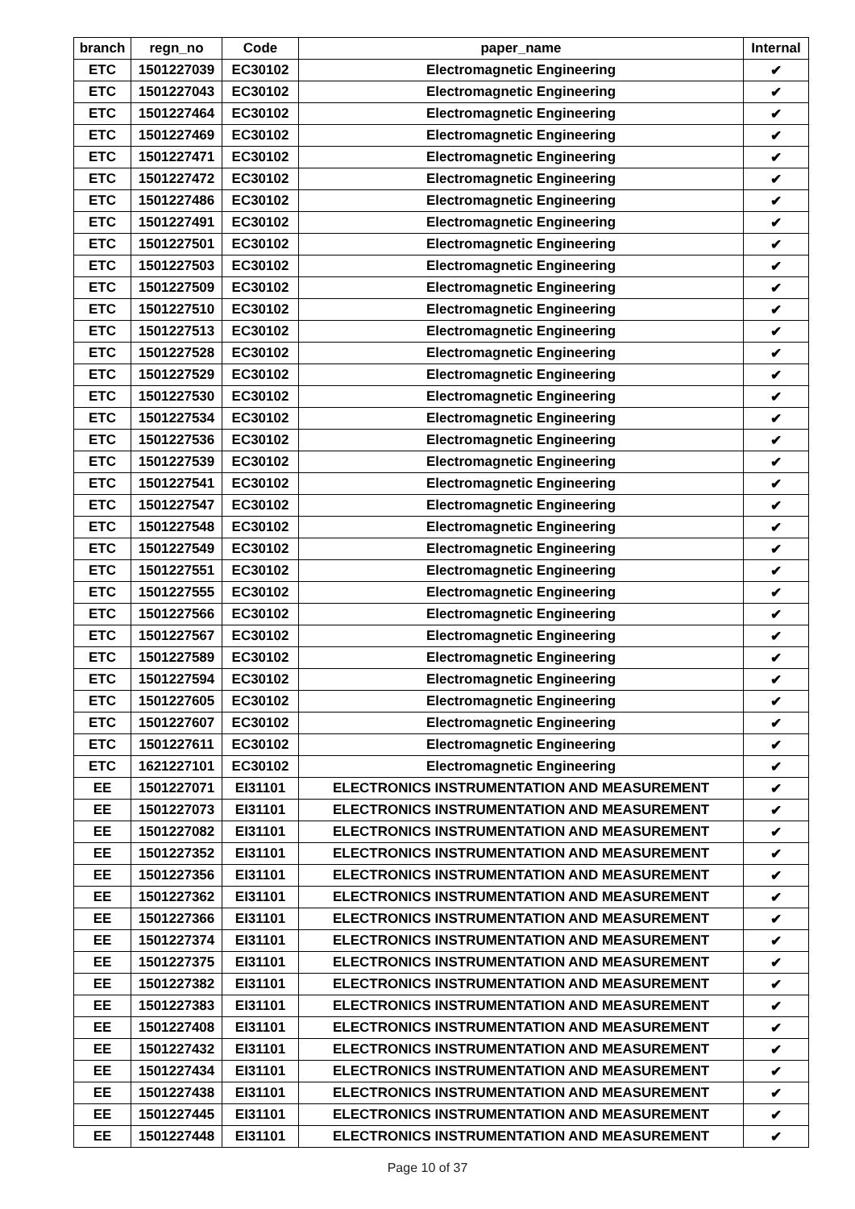| branch | regn_no | Code | paper_name | Internal |
| --- | --- | --- | --- | --- |
| ETC | 1501227039 | EC30102 | Electromagnetic Engineering | ✔ |
| ETC | 1501227043 | EC30102 | Electromagnetic Engineering | ✔ |
| ETC | 1501227464 | EC30102 | Electromagnetic Engineering | ✔ |
| ETC | 1501227469 | EC30102 | Electromagnetic Engineering | ✔ |
| ETC | 1501227471 | EC30102 | Electromagnetic Engineering | ✔ |
| ETC | 1501227472 | EC30102 | Electromagnetic Engineering | ✔ |
| ETC | 1501227486 | EC30102 | Electromagnetic Engineering | ✔ |
| ETC | 1501227491 | EC30102 | Electromagnetic Engineering | ✔ |
| ETC | 1501227501 | EC30102 | Electromagnetic Engineering | ✔ |
| ETC | 1501227503 | EC30102 | Electromagnetic Engineering | ✔ |
| ETC | 1501227509 | EC30102 | Electromagnetic Engineering | ✔ |
| ETC | 1501227510 | EC30102 | Electromagnetic Engineering | ✔ |
| ETC | 1501227513 | EC30102 | Electromagnetic Engineering | ✔ |
| ETC | 1501227528 | EC30102 | Electromagnetic Engineering | ✔ |
| ETC | 1501227529 | EC30102 | Electromagnetic Engineering | ✔ |
| ETC | 1501227530 | EC30102 | Electromagnetic Engineering | ✔ |
| ETC | 1501227534 | EC30102 | Electromagnetic Engineering | ✔ |
| ETC | 1501227536 | EC30102 | Electromagnetic Engineering | ✔ |
| ETC | 1501227539 | EC30102 | Electromagnetic Engineering | ✔ |
| ETC | 1501227541 | EC30102 | Electromagnetic Engineering | ✔ |
| ETC | 1501227547 | EC30102 | Electromagnetic Engineering | ✔ |
| ETC | 1501227548 | EC30102 | Electromagnetic Engineering | ✔ |
| ETC | 1501227549 | EC30102 | Electromagnetic Engineering | ✔ |
| ETC | 1501227551 | EC30102 | Electromagnetic Engineering | ✔ |
| ETC | 1501227555 | EC30102 | Electromagnetic Engineering | ✔ |
| ETC | 1501227566 | EC30102 | Electromagnetic Engineering | ✔ |
| ETC | 1501227567 | EC30102 | Electromagnetic Engineering | ✔ |
| ETC | 1501227589 | EC30102 | Electromagnetic Engineering | ✔ |
| ETC | 1501227594 | EC30102 | Electromagnetic Engineering | ✔ |
| ETC | 1501227605 | EC30102 | Electromagnetic Engineering | ✔ |
| ETC | 1501227607 | EC30102 | Electromagnetic Engineering | ✔ |
| ETC | 1501227611 | EC30102 | Electromagnetic Engineering | ✔ |
| ETC | 1621227101 | EC30102 | Electromagnetic Engineering | ✔ |
| EE | 1501227071 | EI31101 | ELECTRONICS INSTRUMENTATION AND MEASUREMENT | ✔ |
| EE | 1501227073 | EI31101 | ELECTRONICS INSTRUMENTATION AND MEASUREMENT | ✔ |
| EE | 1501227082 | EI31101 | ELECTRONICS INSTRUMENTATION AND MEASUREMENT | ✔ |
| EE | 1501227352 | EI31101 | ELECTRONICS INSTRUMENTATION AND MEASUREMENT | ✔ |
| EE | 1501227356 | EI31101 | ELECTRONICS INSTRUMENTATION AND MEASUREMENT | ✔ |
| EE | 1501227362 | EI31101 | ELECTRONICS INSTRUMENTATION AND MEASUREMENT | ✔ |
| EE | 1501227366 | EI31101 | ELECTRONICS INSTRUMENTATION AND MEASUREMENT | ✔ |
| EE | 1501227374 | EI31101 | ELECTRONICS INSTRUMENTATION AND MEASUREMENT | ✔ |
| EE | 1501227375 | EI31101 | ELECTRONICS INSTRUMENTATION AND MEASUREMENT | ✔ |
| EE | 1501227382 | EI31101 | ELECTRONICS INSTRUMENTATION AND MEASUREMENT | ✔ |
| EE | 1501227383 | EI31101 | ELECTRONICS INSTRUMENTATION AND MEASUREMENT | ✔ |
| EE | 1501227408 | EI31101 | ELECTRONICS INSTRUMENTATION AND MEASUREMENT | ✔ |
| EE | 1501227432 | EI31101 | ELECTRONICS INSTRUMENTATION AND MEASUREMENT | ✔ |
| EE | 1501227434 | EI31101 | ELECTRONICS INSTRUMENTATION AND MEASUREMENT | ✔ |
| EE | 1501227438 | EI31101 | ELECTRONICS INSTRUMENTATION AND MEASUREMENT | ✔ |
| EE | 1501227445 | EI31101 | ELECTRONICS INSTRUMENTATION AND MEASUREMENT | ✔ |
| EE | 1501227448 | EI31101 | ELECTRONICS INSTRUMENTATION AND MEASUREMENT | ✔ |
Page 10 of 37